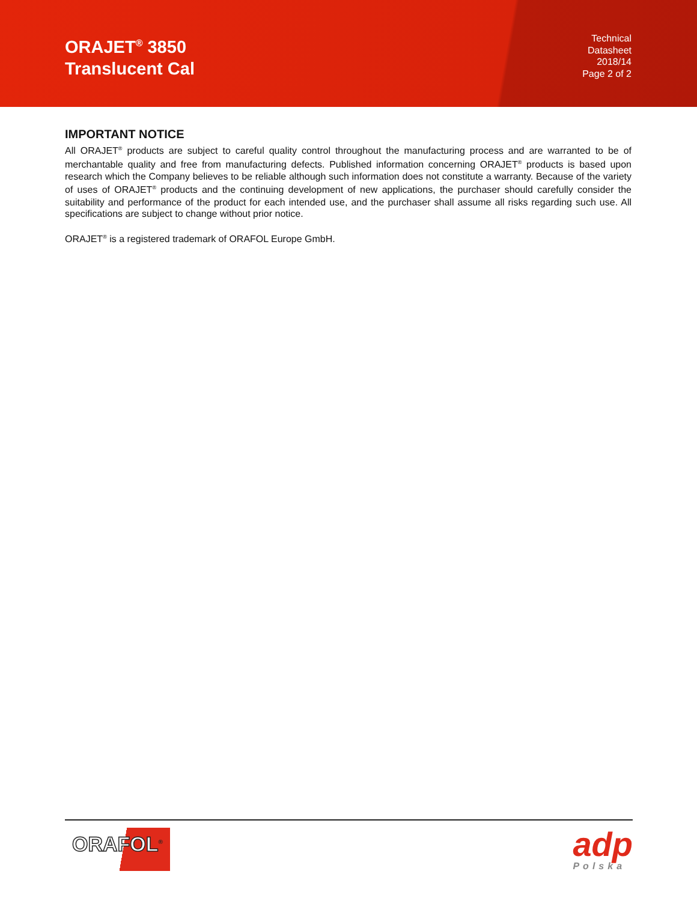ORAJET<sup>®</sup> 3850
Translucent Cal
Technical
Datasheet
2018/14
Page 2 of 2
IMPORTANT NOTICE
All ORAJET<sup>®</sup> products are subject to careful quality control throughout the manufacturing process and are warranted to be of merchantable quality and free from manufacturing defects. Published information concerning ORAJET<sup>®</sup> products is based upon research which the Company believes to be reliable although such information does not constitute a warranty. Because of the variety of uses of ORAJET<sup>®</sup> products and the continuing development of new applications, the purchaser should carefully consider the suitability and performance of the product for each intended use, and the purchaser shall assume all risks regarding such use. All specifications are subject to change without prior notice.
ORAJET<sup>®</sup> is a registered trademark of ORAFOL Europe GmbH.
ORAFOL<sup>®</sup>
adp
Polska